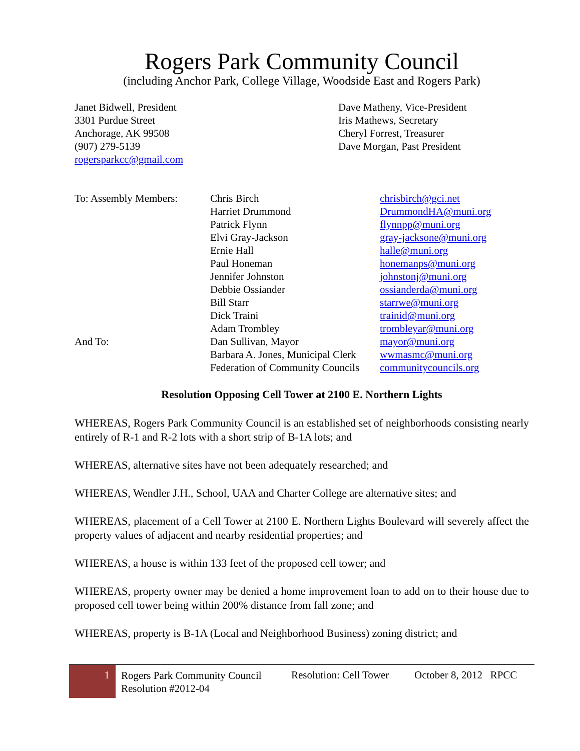Rogers Park Community Council
(including Anchor Park, College Village, Woodside East and Rogers Park)
Janet Bidwell, President
3301 Purdue Street
Anchorage, AK 99508
(907) 279-5139
rogersparkcc@gmail.com
Dave Matheny, Vice-President
Iris Mathews, Secretary
Cheryl Forrest, Treasurer
Dave Morgan, Past President
| To: Assembly Members: | Chris Birch | chrisbirch@gci.net |
| | Harriet Drummond | DrummondHA@muni.org |
| | Patrick Flynn | flynnpp@muni.org |
| | Elvi Gray-Jackson | gray-jacksone@muni.org |
| | Ernie Hall | halle@muni.org |
| | Paul Honeman | honemanps@muni.org |
| | Jennifer Johnston | johnstonj@muni.org |
| | Debbie Ossiander | ossianderda@muni.org |
| | Bill Starr | starrwe@muni.org |
| | Dick Traini | trainid@muni.org |
| | Adam Trombley | trombleyar@muni.org |
| And To: | Dan Sullivan, Mayor | mayor@muni.org |
| | Barbara A. Jones, Municipal Clerk | wwmasmc@muni.org |
| | Federation of Community Councils | communitycouncils.org |
Resolution Opposing Cell Tower at 2100 E. Northern Lights
WHEREAS, Rogers Park Community Council is an established set of neighborhoods consisting nearly entirely of R-1 and R-2 lots with a short strip of B-1A lots; and
WHEREAS, alternative sites have not been adequately researched; and
WHEREAS, Wendler J.H., School, UAA and Charter College are alternative sites; and
WHEREAS, placement of a Cell Tower at 2100 E. Northern Lights Boulevard will severely affect the property values of adjacent and nearby residential properties; and
WHEREAS, a house is within 133 feet of the proposed cell tower; and
WHEREAS, property owner may be denied a home improvement loan to add on to their house due to proposed cell tower being within 200% distance from fall zone; and
WHEREAS, property is B-1A (Local and Neighborhood Business) zoning district; and
1
Rogers Park Community Council
Resolution #2012-04
Resolution: Cell Tower
October 8, 2012 RPCC